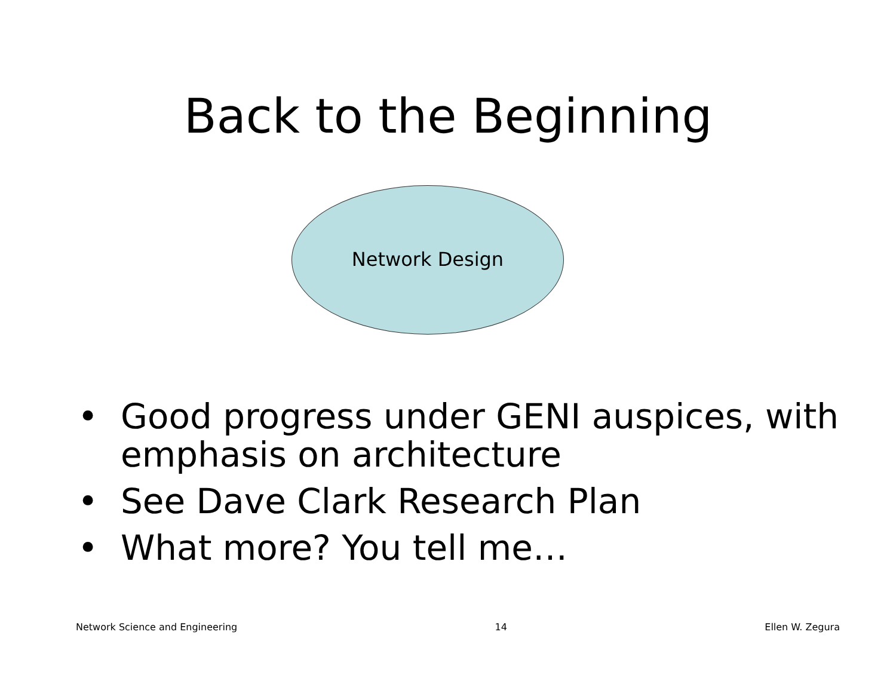Back to the Beginning
Network Design
• Good progress under GENI auspices, with emphasis on architecture
• See Dave Clark Research Plan
• What more? You tell me…
Network Science and Engineering 14 Ellen W. Zegura